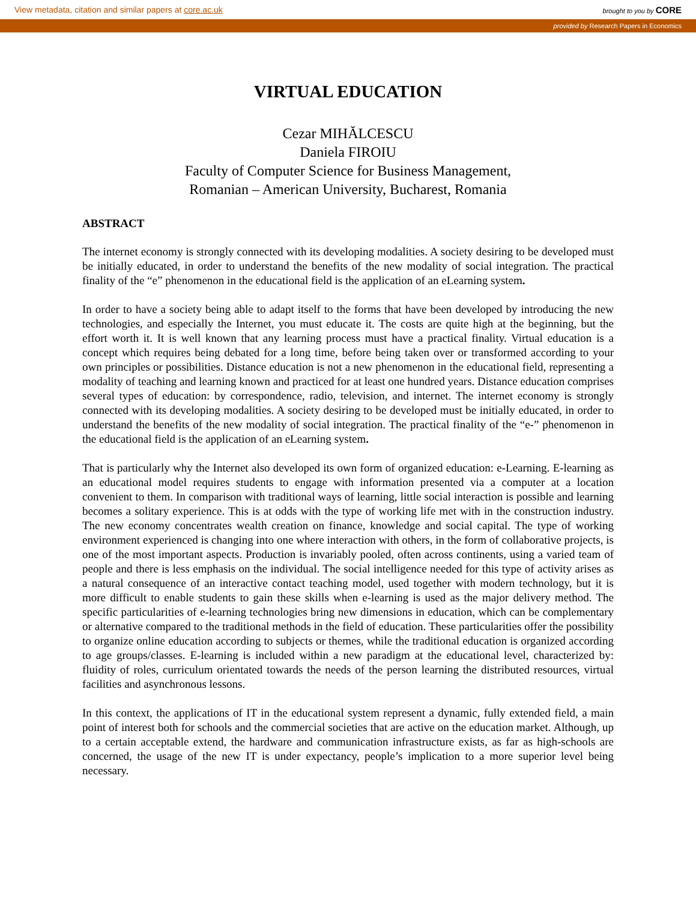View metadata, citation and similar papers at core.ac.uk brought to you by CORE
provided by Research Papers in Economics
VIRTUAL EDUCATION
Cezar MIHĂLCESCU
Daniela FIROIU
Faculty of Computer Science for Business Management,
Romanian – American University, Bucharest, Romania
ABSTRACT
The internet economy is strongly connected with its developing modalities. A society desiring to be developed must be initially educated, in order to understand the benefits of the new modality of social integration. The practical finality of the “e” phenomenon in the educational field is the application of an eLearning system.
In order to have a society being able to adapt itself to the forms that have been developed by introducing the new technologies, and especially the Internet, you must educate it. The costs are quite high at the beginning, but the effort worth it. It is well known that any learning process must have a practical finality. Virtual education is a concept which requires being debated for a long time, before being taken over or transformed according to your own principles or possibilities. Distance education is not a new phenomenon in the educational field, representing a modality of teaching and learning known and practiced for at least one hundred years. Distance education comprises several types of education: by correspondence, radio, television, and internet. The internet economy is strongly connected with its developing modalities. A society desiring to be developed must be initially educated, in order to understand the benefits of the new modality of social integration. The practical finality of the “e-” phenomenon in the educational field is the application of an eLearning system.
That is particularly why the Internet also developed its own form of organized education: e-Learning. E-learning as an educational model requires students to engage with information presented via a computer at a location convenient to them. In comparison with traditional ways of learning, little social interaction is possible and learning becomes a solitary experience. This is at odds with the type of working life met with in the construction industry. The new economy concentrates wealth creation on finance, knowledge and social capital. The type of working environment experienced is changing into one where interaction with others, in the form of collaborative projects, is one of the most important aspects. Production is invariably pooled, often across continents, using a varied team of people and there is less emphasis on the individual. The social intelligence needed for this type of activity arises as a natural consequence of an interactive contact teaching model, used together with modern technology, but it is more difficult to enable students to gain these skills when e-learning is used as the major delivery method. The specific particularities of e-learning technologies bring new dimensions in education, which can be complementary or alternative compared to the traditional methods in the field of education. These particularities offer the possibility to organize online education according to subjects or themes, while the traditional education is organized according to age groups/classes. E-learning is included within a new paradigm at the educational level, characterized by: fluidity of roles, curriculum orientated towards the needs of the person learning the distributed resources, virtual facilities and asynchronous lessons.
In this context, the applications of IT in the educational system represent a dynamic, fully extended field, a main point of interest both for schools and the commercial societies that are active on the education market. Although, up to a certain acceptable extend, the hardware and communication infrastructure exists, as far as high-schools are concerned, the usage of the new IT is under expectancy, people’s implication to a more superior level being necessary.